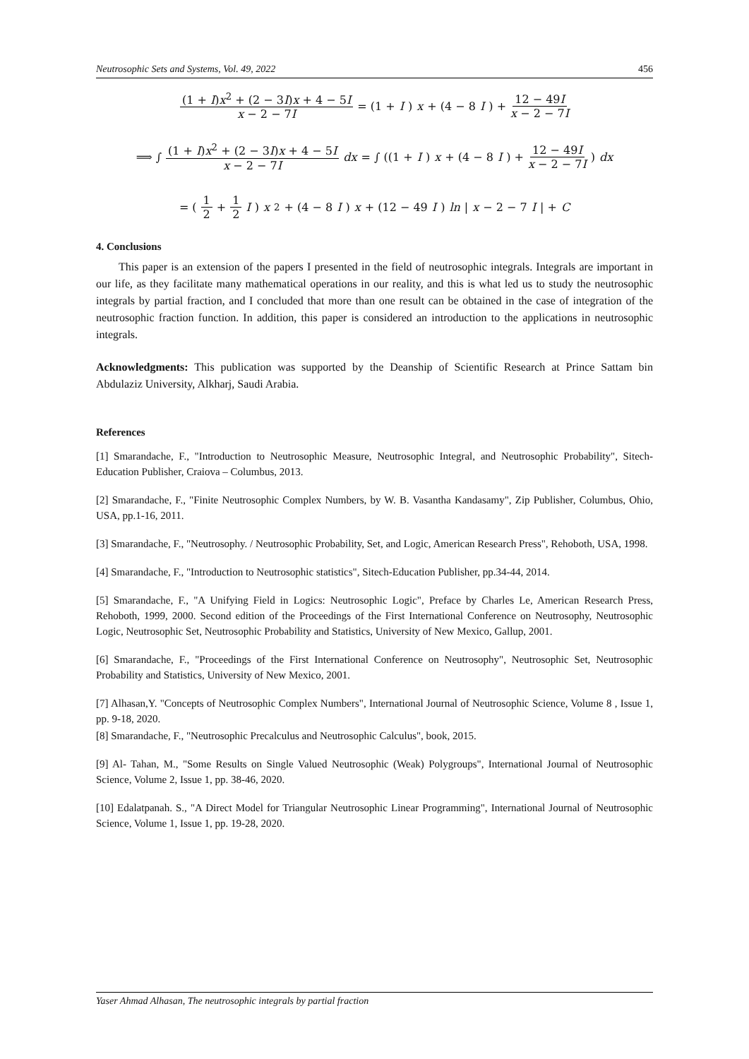Neutrosophic Sets and Systems, Vol. 49, 2022 456
(1 + I)x<sup>2</sup> + (2 − 3I)x + 4 − 5I x − 2 − 7I = (1 + I) x + (4 − 8 I) + 12 − 49I x − 2 − 7I
⟹ ∫ (1 + I)x<sup>2</sup> + (2 − 3I)x + 4 − 5I x − 2 − 7I dx = ∫ ((1 + I) x + (4 − 8 I) + 12 − 49I x − 2 − 7I) dx
= (1 2 + 1 2 I) x<sup>2</sup> + (4 − 8 I) x + (12 − 49 I) ln | x − 2 − 7 I | + C
4. Conclusions
This paper is an extension of the papers I presented in the field of neutrosophic integrals. Integrals are important in our life, as they facilitate many mathematical operations in our reality, and this is what led us to study the neutrosophic integrals by partial fraction, and I concluded that more than one result can be obtained in the case of integration of the neutrosophic fraction function. In addition, this paper is considered an introduction to the applications in neutrosophic integrals.
Acknowledgments: This publication was supported by the Deanship of Scientific Research at Prince Sattam bin Abdulaziz University, Alkharj, Saudi Arabia.
References
[1] Smarandache, F., "Introduction to Neutrosophic Measure, Neutrosophic Integral, and Neutrosophic Probability", Sitech-Education Publisher, Craiova – Columbus, 2013.
[2] Smarandache, F., "Finite Neutrosophic Complex Numbers, by W. B. Vasantha Kandasamy", Zip Publisher, Columbus, Ohio, USA, pp.1-16, 2011.
[3] Smarandache, F., "Neutrosophy. / Neutrosophic Probability, Set, and Logic, American Research Press", Rehoboth, USA, 1998.
[4] Smarandache, F., "Introduction to Neutrosophic statistics", Sitech-Education Publisher, pp.34-44, 2014.
[5] Smarandache, F., "A Unifying Field in Logics: Neutrosophic Logic", Preface by Charles Le, American Research Press, Rehoboth, 1999, 2000. Second edition of the Proceedings of the First International Conference on Neutrosophy, Neutrosophic Logic, Neutrosophic Set, Neutrosophic Probability and Statistics, University of New Mexico, Gallup, 2001.
[6] Smarandache, F., "Proceedings of the First International Conference on Neutrosophy", Neutrosophic Set, Neutrosophic Probability and Statistics, University of New Mexico, 2001.
[7] Alhasan,Y. "Concepts of Neutrosophic Complex Numbers", International Journal of Neutrosophic Science, Volume 8 , Issue 1, pp. 9-18, 2020.
[8] Smarandache, F., "Neutrosophic Precalculus and Neutrosophic Calculus", book, 2015.
[9] Al- Tahan, M., "Some Results on Single Valued Neutrosophic (Weak) Polygroups", International Journal of Neutrosophic Science, Volume 2, Issue 1, pp. 38-46, 2020.
[10] Edalatpanah. S., "A Direct Model for Triangular Neutrosophic Linear Programming", International Journal of Neutrosophic Science, Volume 1, Issue 1, pp. 19-28, 2020.
Yaser Ahmad Alhasan, The neutrosophic integrals by partial fraction